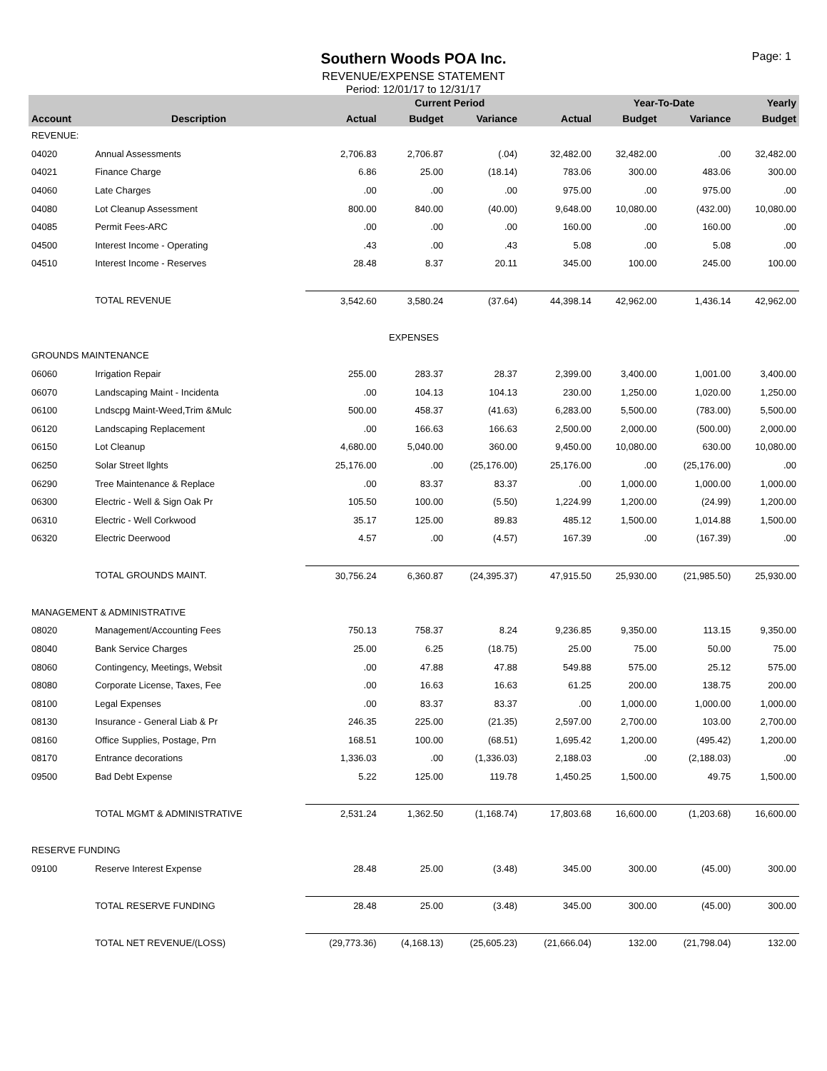Page: 1
Southern Woods POA Inc.
REVENUE/EXPENSE STATEMENT
Period: 12/01/17 to 12/31/17
| | | | Current Period | | | Year-To-Date | | Yearly |
| --- | --- | --- | --- | --- | --- | --- | --- | --- |
| Account | Description | Actual | Budget | Variance | Actual | Budget | Variance | Budget |
| REVENUE: | | | | | | | | |
| 04020 | Annual Assessments | 2,706.83 | 2,706.87 | (.04) | 32,482.00 | 32,482.00 | .00 | 32,482.00 |
| 04021 | Finance Charge | 6.86 | 25.00 | (18.14) | 783.06 | 300.00 | 483.06 | 300.00 |
| 04060 | Late Charges | .00 | .00 | .00 | 975.00 | .00 | 975.00 | .00 |
| 04080 | Lot Cleanup Assessment | 800.00 | 840.00 | (40.00) | 9,648.00 | 10,080.00 | (432.00) | 10,080.00 |
| 04085 | Permit Fees-ARC | .00 | .00 | .00 | 160.00 | .00 | 160.00 | .00 |
| 04500 | Interest Income - Operating | .43 | .00 | .43 | 5.08 | .00 | 5.08 | .00 |
| 04510 | Interest Income - Reserves | 28.48 | 8.37 | 20.11 | 345.00 | 100.00 | 245.00 | 100.00 |
| | TOTAL REVENUE | 3,542.60 | 3,580.24 | (37.64) | 44,398.14 | 42,962.00 | 1,436.14 | 42,962.00 |
| EXPENSES | | | | | | | | |
| GROUNDS MAINTENANCE | | | | | | | | |
| 06060 | Irrigation Repair | 255.00 | 283.37 | 28.37 | 2,399.00 | 3,400.00 | 1,001.00 | 3,400.00 |
| 06070 | Landscaping Maint - Incidenta | .00 | 104.13 | 104.13 | 230.00 | 1,250.00 | 1,020.00 | 1,250.00 |
| 06100 | Lndscpg Maint-Weed,Trim &Mulc | 500.00 | 458.37 | (41.63) | 6,283.00 | 5,500.00 | (783.00) | 5,500.00 |
| 06120 | Landscaping Replacement | .00 | 166.63 | 166.63 | 2,500.00 | 2,000.00 | (500.00) | 2,000.00 |
| 06150 | Lot Cleanup | 4,680.00 | 5,040.00 | 360.00 | 9,450.00 | 10,080.00 | 630.00 | 10,080.00 |
| 06250 | Solar Street llghts | 25,176.00 | .00 | (25,176.00) | 25,176.00 | .00 | (25,176.00) | .00 |
| 06290 | Tree Maintenance & Replace | .00 | 83.37 | 83.37 | .00 | 1,000.00 | 1,000.00 | 1,000.00 |
| 06300 | Electric - Well & Sign Oak Pr | 105.50 | 100.00 | (5.50) | 1,224.99 | 1,200.00 | (24.99) | 1,200.00 |
| 06310 | Electric - Well Corkwood | 35.17 | 125.00 | 89.83 | 485.12 | 1,500.00 | 1,014.88 | 1,500.00 |
| 06320 | Electric Deerwood | 4.57 | .00 | (4.57) | 167.39 | .00 | (167.39) | .00 |
| | TOTAL GROUNDS MAINT. | 30,756.24 | 6,360.87 | (24,395.37) | 47,915.50 | 25,930.00 | (21,985.50) | 25,930.00 |
| MANAGEMENT & ADMINISTRATIVE | | | | | | | | |
| 08020 | Management/Accounting Fees | 750.13 | 758.37 | 8.24 | 9,236.85 | 9,350.00 | 113.15 | 9,350.00 |
| 08040 | Bank Service Charges | 25.00 | 6.25 | (18.75) | 25.00 | 75.00 | 50.00 | 75.00 |
| 08060 | Contingency, Meetings, Websit | .00 | 47.88 | 47.88 | 549.88 | 575.00 | 25.12 | 575.00 |
| 08080 | Corporate License, Taxes, Fee | .00 | 16.63 | 16.63 | 61.25 | 200.00 | 138.75 | 200.00 |
| 08100 | Legal Expenses | .00 | 83.37 | 83.37 | .00 | 1,000.00 | 1,000.00 | 1,000.00 |
| 08130 | Insurance - General Liab & Pr | 246.35 | 225.00 | (21.35) | 2,597.00 | 2,700.00 | 103.00 | 2,700.00 |
| 08160 | Office Supplies, Postage, Prn | 168.51 | 100.00 | (68.51) | 1,695.42 | 1,200.00 | (495.42) | 1,200.00 |
| 08170 | Entrance decorations | 1,336.03 | .00 | (1,336.03) | 2,188.03 | .00 | (2,188.03) | .00 |
| 09500 | Bad Debt Expense | 5.22 | 125.00 | 119.78 | 1,450.25 | 1,500.00 | 49.75 | 1,500.00 |
| | TOTAL MGMT & ADMINISTRATIVE | 2,531.24 | 1,362.50 | (1,168.74) | 17,803.68 | 16,600.00 | (1,203.68) | 16,600.00 |
| RESERVE FUNDING | | | | | | | | |
| 09100 | Reserve Interest Expense | 28.48 | 25.00 | (3.48) | 345.00 | 300.00 | (45.00) | 300.00 |
| | TOTAL RESERVE FUNDING | 28.48 | 25.00 | (3.48) | 345.00 | 300.00 | (45.00) | 300.00 |
| | TOTAL NET REVENUE/(LOSS) | (29,773.36) | (4,168.13) | (25,605.23) | (21,666.04) | 132.00 | (21,798.04) | 132.00 |